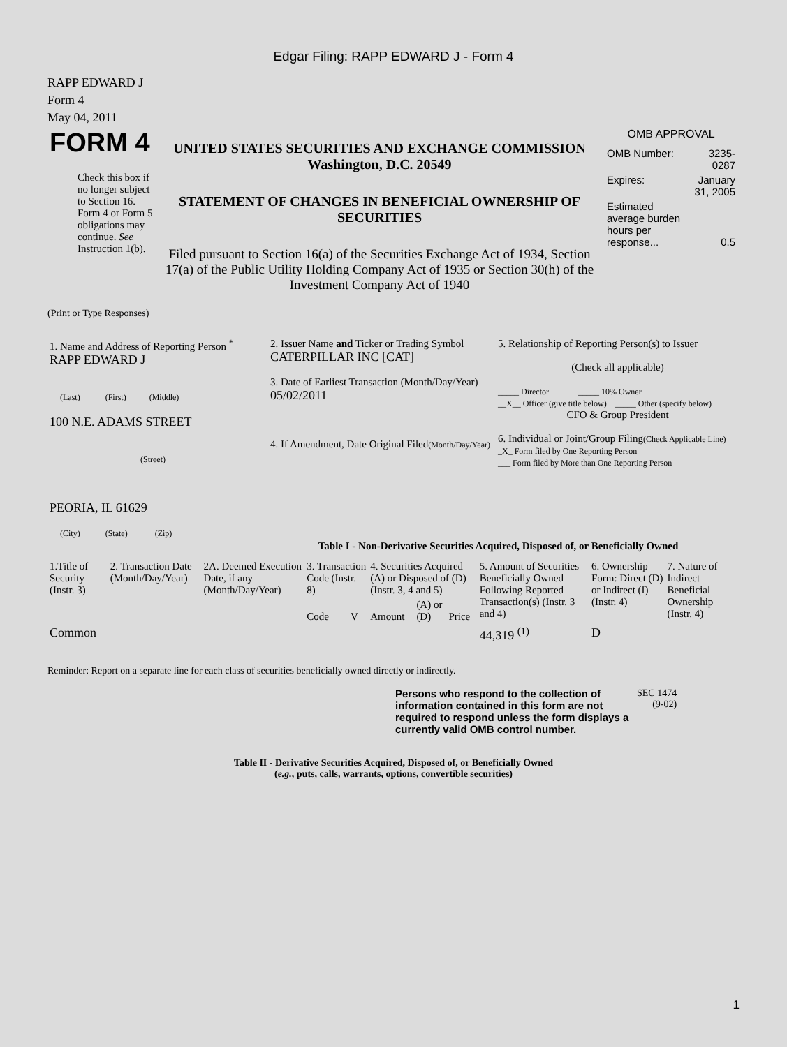Edgar Filing: RAPP EDWARD J - Form 4
RAPP EDWARD J
Form 4
May 04, 2011
| FORM 4 Check this box if no longer subject to Section 16. Form 4 or Form 5 obligations may continue. See Instruction 1(b). | UNITED STATES SECURITIES AND EXCHANGE COMMISSION Washington, D.C. 20549 STATEMENT OF CHANGES IN BENEFICIAL OWNERSHIP OF SECURITIES Filed pursuant to Section 16(a) of the Securities Exchange Act of 1934, Section 17(a) of the Public Utility Holding Company Act of 1935 or Section 30(h) of the Investment Company Act of 1940 | OMB APPROVAL / OMB Number: / 3235-0287 / / Expires: / January 31, 2005 / / Estimated average burden hours per response... / 0.5 / |
(Print or Type Responses)
| 1. Name and Address of Reporting Person <sup>*</sup> RAPP EDWARD J (Last) (First) (Middle) 100 N.E. ADAMS STREET (Street) PEORIA, IL 61629 (City) (State) (Zip) | 2. Issuer Name and Ticker or Trading Symbol CATERPILLAR INC [CAT] 3. Date of Earliest Transaction (Month/Day/Year) 05/02/2011 4. If Amendment, Date Original Filed (Month/Day/Year) | 5. Relationship of Reporting Person(s) to Issuer (Check all applicable) _____ Director _____ 10% Owner __X__ Officer (give title below) _____ Other (specify below) CFO & Group President 6. Individual or Joint/Group Filing (Check Applicable Line) _X_ Form filed by One Reporting Person ___ Form filed by More than One Reporting Person |
Table I - Non-Derivative Securities Acquired, Disposed of, or Beneficially Owned
| 1.Title of Security (Instr. 3) | 2. Transaction Date (Month/Day/Year) | 2A. Deemed Execution Date, if any (Month/Day/Year) | 3. Transaction Code (Instr. 8) | | 4. Securities Acquired (A) or Disposed of (D) (Instr. 3, 4 and 5) | | | 5. Amount of Securities Beneficially Owned Following Reported Transaction(s) (Instr. 3 and 4) | 6. Ownership Form: Direct (D) or Indirect (I) (Instr. 4) | 7. Nature of Indirect Beneficial Ownership (Instr. 4) |
| --- | --- | --- | --- | --- | --- | --- | --- | --- | --- | --- |
| | | | Code | V | Amount | (A) or (D) | Price | | | |
| Common | | | | | | | | 44,319 <sup>(1)</sup> | D | |
Reminder: Report on a separate line for each class of securities beneficially owned directly or indirectly.
| Persons who respond to the collection of information contained in this form are not required to respond unless the form displays a currently valid OMB control number. | SEC 1474 (9-02) |
Table II - Derivative Securities Acquired, Disposed of, or Beneficially Owned
(e.g., puts, calls, warrants, options, convertible securities)
1